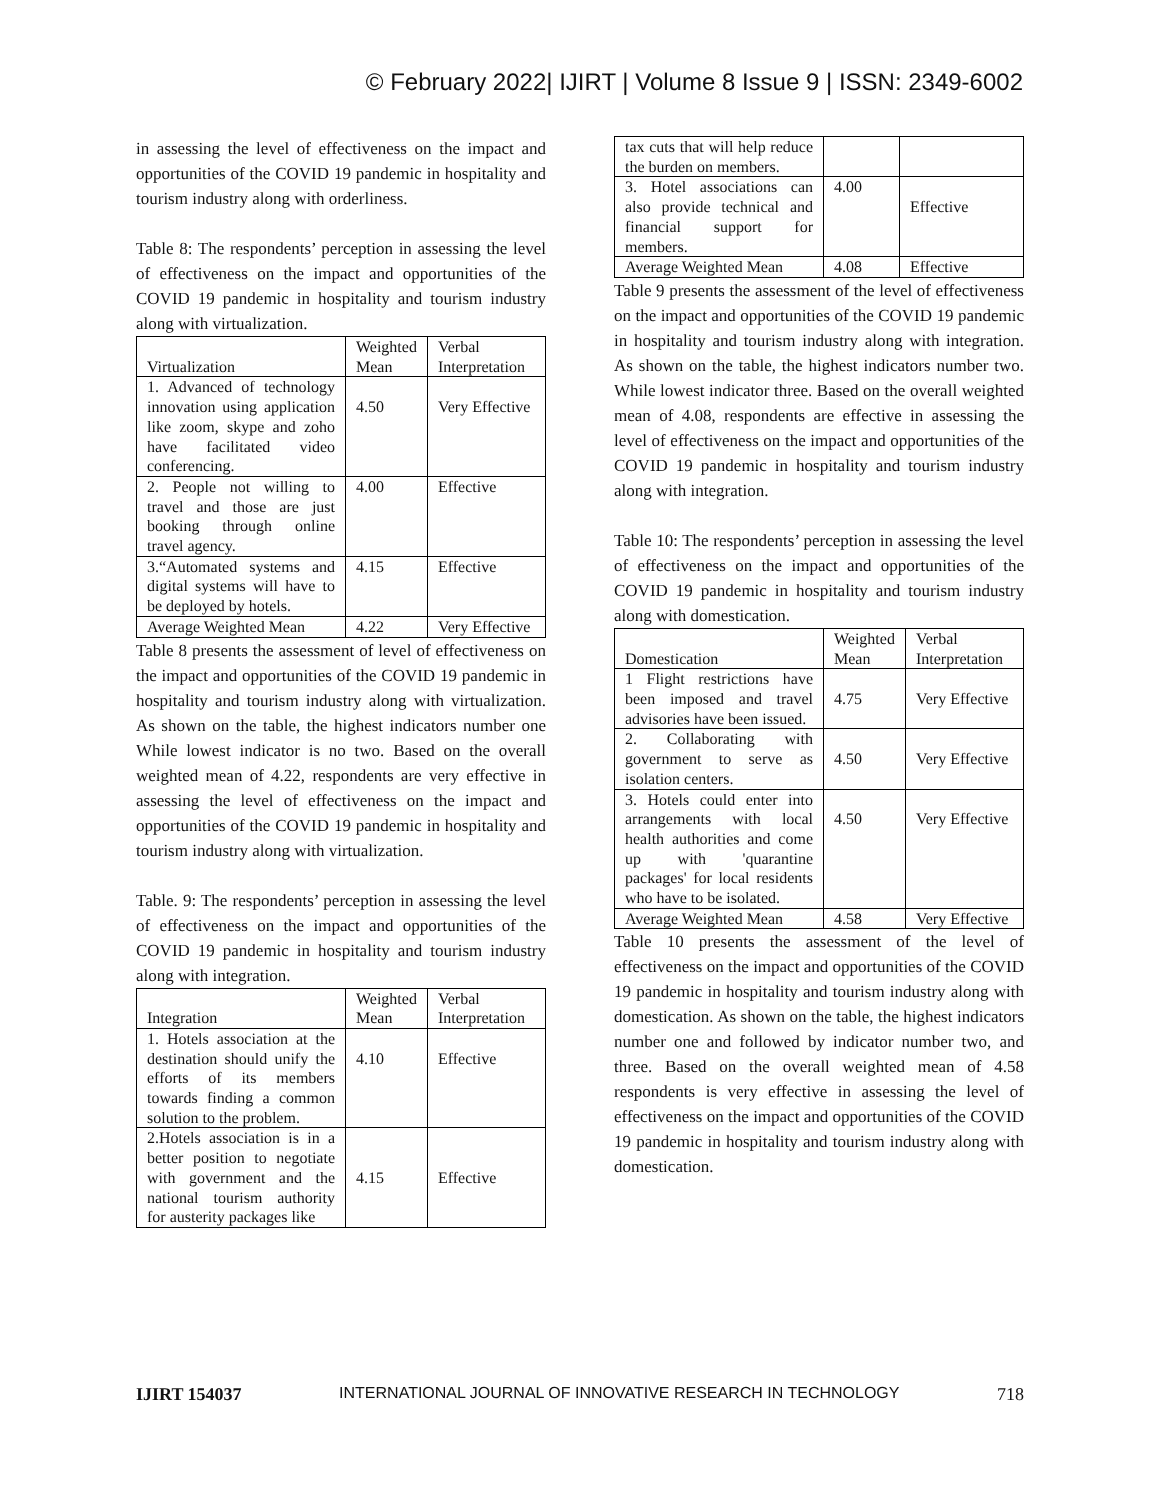© February 2022| IJIRT | Volume 8 Issue 9 | ISSN: 2349-6002
in assessing the level of effectiveness on the impact and opportunities of the COVID 19 pandemic in hospitality and tourism industry along with orderliness.
Table 8: The respondents’ perception in assessing the level of effectiveness on the impact and opportunities of the COVID 19 pandemic in hospitality and tourism industry along with virtualization.
| Virtualization | Weighted Mean | Verbal Interpretation |
| 1. Advanced of technology innovation using application like zoom, skype and zoho have facilitated video conferencing. | 4.50 | Very Effective |
| 2. People not willing to travel and those are just booking through online travel agency. | 4.00 | Effective |
| 3.“Automated systems and digital systems will have to be deployed by hotels. | 4.15 | Effective |
| Average Weighted Mean | 4.22 | Very Effective |
Table 8 presents the assessment of level of effectiveness on the impact and opportunities of the COVID 19 pandemic in hospitality and tourism industry along with virtualization. As shown on the table, the highest indicators number one While lowest indicator is no two. Based on the overall weighted mean of 4.22, respondents are very effective in assessing the level of effectiveness on the impact and opportunities of the COVID 19 pandemic in hospitality and tourism industry along with virtualization.
Table. 9: The respondents’ perception in assessing the level of effectiveness on the impact and opportunities of the COVID 19 pandemic in hospitality and tourism industry along with integration.
| Integration | Weighted Mean | Verbal Interpretation |
| 1. Hotels association at the destination should unify the efforts of its members towards finding a common solution to the problem. | 4.10 | Effective |
| 2.Hotels association is in a better position to negotiate with government and the national tourism authority for austerity packages like | 4.15 | Effective |
| tax cuts that will help reduce the burden on members. | | |
| 3. Hotel associations can also provide technical and financial support for members. | 4.00 | Effective |
| Average Weighted Mean | 4.08 | Effective |
Table 9 presents the assessment of the level of effectiveness on the impact and opportunities of the COVID 19 pandemic in hospitality and tourism industry along with integration. As shown on the table, the highest indicators number two. While lowest indicator three. Based on the overall weighted mean of 4.08, respondents are effective in assessing the level of effectiveness on the impact and opportunities of the COVID 19 pandemic in hospitality and tourism industry along with integration.
Table 10: The respondents’ perception in assessing the level of effectiveness on the impact and opportunities of the COVID 19 pandemic in hospitality and tourism industry along with domestication.
| Domestication | Weighted Mean | Verbal Interpretation |
| 1 Flight restrictions have been imposed and travel advisories have been issued. | 4.75 | Very Effective |
| 2. Collaborating with government to serve as isolation centers. | 4.50 | Very Effective |
| 3. Hotels could enter into arrangements with local health authorities and come up with 'quarantine packages' for local residents who have to be isolated. | 4.50 | Very Effective |
| Average Weighted Mean | 4.58 | Very Effective |
Table 10 presents the assessment of the level of effectiveness on the impact and opportunities of the COVID 19 pandemic in hospitality and tourism industry along with domestication. As shown on the table, the highest indicators number one and followed by indicator number two, and three. Based on the overall weighted mean of 4.58 respondents is very effective in assessing the level of effectiveness on the impact and opportunities of the COVID 19 pandemic in hospitality and tourism industry along with domestication.
IJIRT 154037 INTERNATIONAL JOURNAL OF INNOVATIVE RESEARCH IN TECHNOLOGY 718